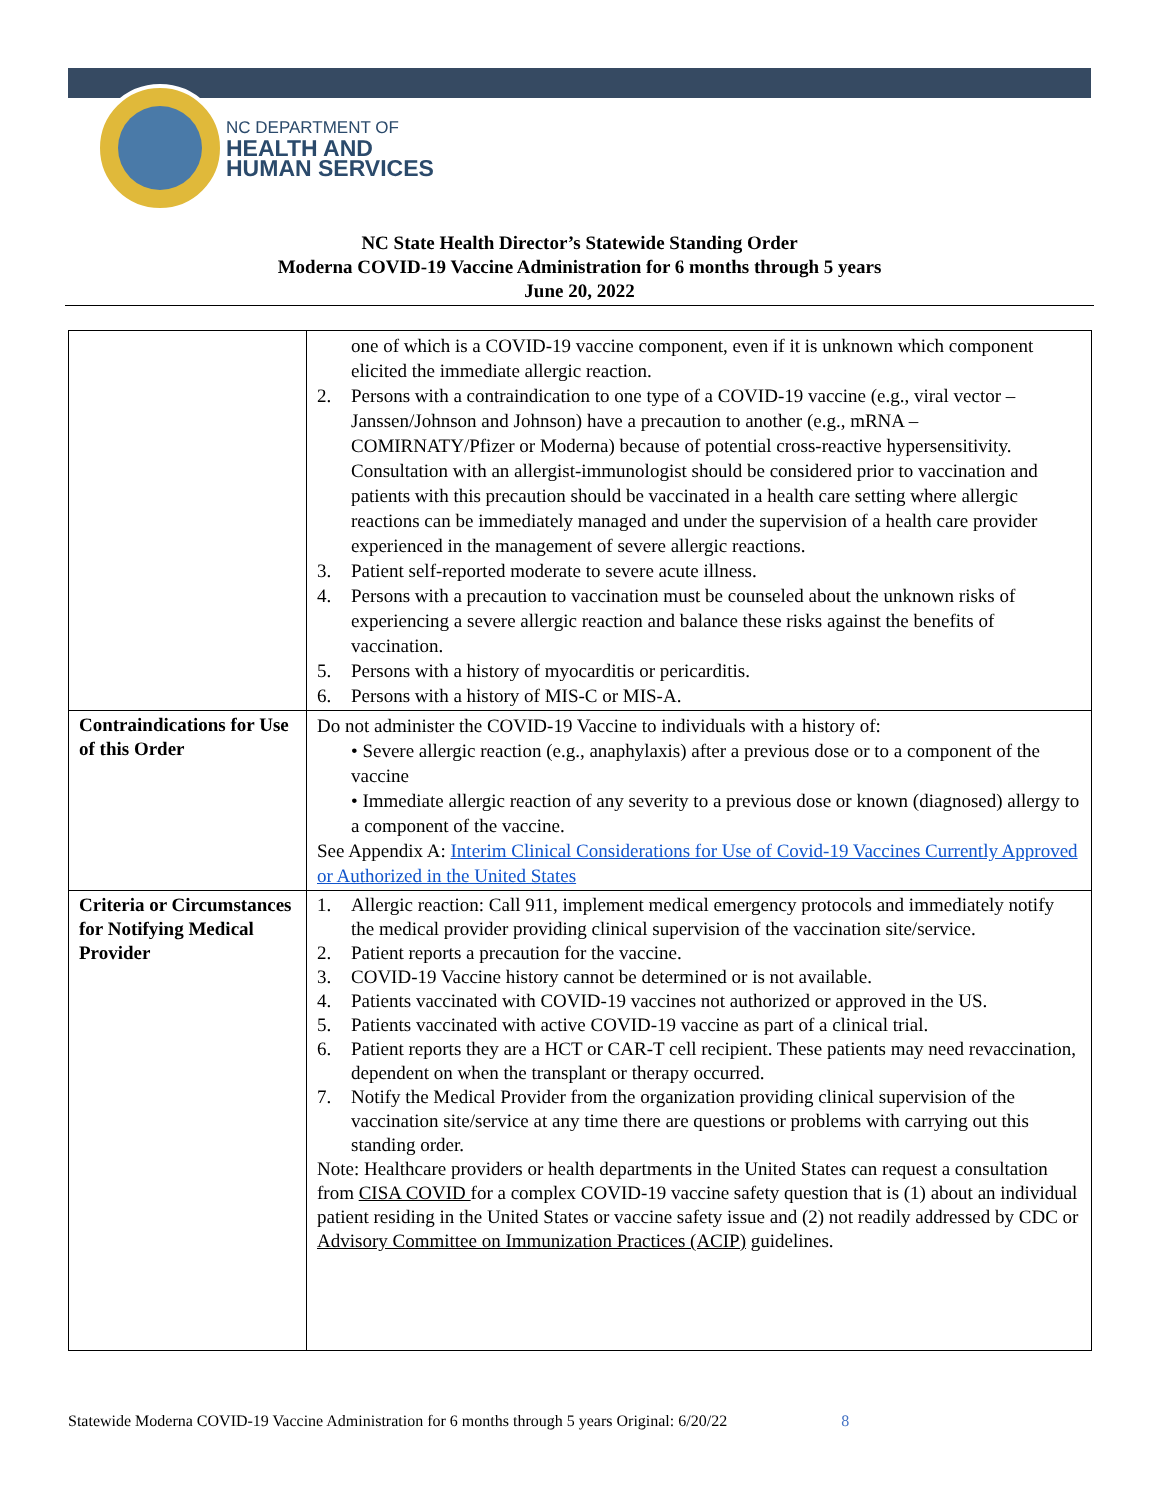NC DEPARTMENT OF
HEALTH AND
HUMAN SERVICES
NC State Health Director’s Statewide Standing Order
Moderna COVID-19 Vaccine Administration for 6 months through 5 years
June 20, 2022
| | one of which is a COVID-19 vaccine component, even if it is unknown which component elicited the immediate allergic reaction. 2. Persons with a contraindication to one type of a COVID-19 vaccine (e.g., viral vector – Janssen/Johnson and Johnson) have a precaution to another (e.g., mRNA – COMIRNATY/Pfizer or Moderna) because of potential cross-reactive hypersensitivity. Consultation with an allergist-immunologist should be considered prior to vaccination and patients with this precaution should be vaccinated in a health care setting where allergic reactions can be immediately managed and under the supervision of a health care provider experienced in the management of severe allergic reactions. 3. Patient self-reported moderate to severe acute illness. 4. Persons with a precaution to vaccination must be counseled about the unknown risks of experiencing a severe allergic reaction and balance these risks against the benefits of vaccination. 5. Persons with a history of myocarditis or pericarditis. 6. Persons with a history of MIS-C or MIS-A. |
| Contraindications for Use of this Order | Do not administer the COVID-19 Vaccine to individuals with a history of: • Severe allergic reaction (e.g., anaphylaxis) after a previous dose or to a component of the vaccine • Immediate allergic reaction of any severity to a previous dose or known (diagnosed) allergy to a component of the vaccine. See Appendix A: Interim Clinical Considerations for Use of Covid-19 Vaccines Currently Approved or Authorized in the United States |
| Criteria or Circumstances for Notifying Medical Provider | 1. Allergic reaction: Call 911, implement medical emergency protocols and immediately notify the medical provider providing clinical supervision of the vaccination site/service. 2. Patient reports a precaution for the vaccine. 3. COVID-19 Vaccine history cannot be determined or is not available. 4. Patients vaccinated with COVID-19 vaccines not authorized or approved in the US. 5. Patients vaccinated with active COVID-19 vaccine as part of a clinical trial. 6. Patient reports they are a HCT or CAR-T cell recipient. These patients may need revaccination, dependent on when the transplant or therapy occurred. 7. Notify the Medical Provider from the organization providing clinical supervision of the vaccination site/service at any time there are questions or problems with carrying out this standing order. Note: Healthcare providers or health departments in the United States can request a consultation from CISA COVID for a complex COVID-19 vaccine safety question that is (1) about an individual patient residing in the United States or vaccine safety issue and (2) not readily addressed by CDC or Advisory Committee on Immunization Practices (ACIP) guidelines. |
Statewide Moderna COVID-19 Vaccine Administration for 6 months through 5 years Original: 6/20/22 8